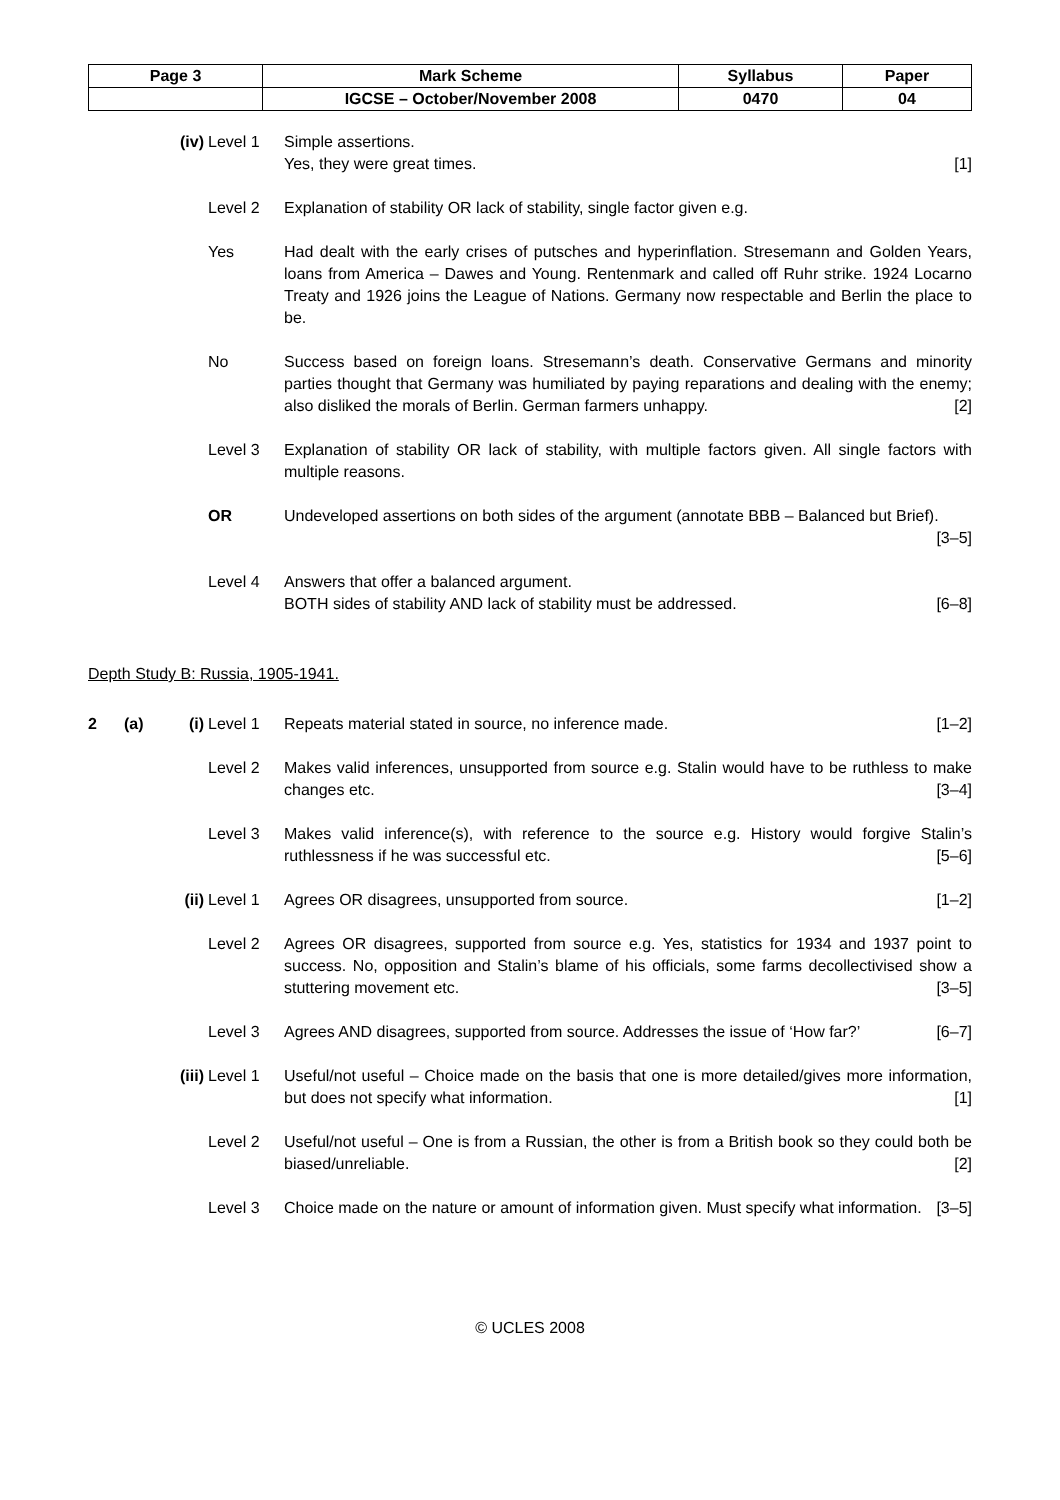| Page 3 | Mark Scheme | Syllabus | Paper |
| | IGCSE – October/November 2008 | 0470 | 04 |
(iv) Level 1 Simple assertions.
Yes, they were great times. [1]
Level 2 Explanation of stability OR lack of stability, single factor given e.g.
Yes Had dealt with the early crises of putsches and hyperinflation. Stresemann and Golden Years, loans from America – Dawes and Young. Rentenmark and called off Ruhr strike. 1924 Locarno Treaty and 1926 joins the League of Nations. Germany now respectable and Berlin the place to be.
No Success based on foreign loans. Stresemann’s death. Conservative Germans and minority parties thought that Germany was humiliated by paying reparations and dealing with the enemy; also disliked the morals of Berlin. German farmers unhappy. [2]
Level 3 Explanation of stability OR lack of stability, with multiple factors given. All single factors with multiple reasons.
OR Undeveloped assertions on both sides of the argument (annotate BBB – Balanced but Brief). [3–5]
Level 4 Answers that offer a balanced argument.
BOTH sides of stability AND lack of stability must be addressed. [6–8]
Depth Study B: Russia, 1905-1941.
2 (a) (i) Level 1 Repeats material stated in source, no inference made. [1–2]
Level 2 Makes valid inferences, unsupported from source e.g. Stalin would have to be ruthless to make changes etc. [3–4]
Level 3 Makes valid inference(s), with reference to the source e.g. History would forgive Stalin’s ruthlessness if he was successful etc. [5–6]
(ii) Level 1 Agrees OR disagrees, unsupported from source. [1–2]
Level 2 Agrees OR disagrees, supported from source e.g. Yes, statistics for 1934 and 1937 point to success. No, opposition and Stalin’s blame of his officials, some farms decollectivised show a stuttering movement etc. [3–5]
Level 3 Agrees AND disagrees, supported from source. Addresses the issue of ‘How far?’ [6–7]
(iii)
Level 1 Useful/not useful – Choice made on the basis that one is more detailed/gives more information, but does not specify what information. [1]
Level 2 Useful/not useful – One is from a Russian, the other is from a British book so they could both be biased/unreliable. [2]
Level 3 Choice made on the nature or amount of information given. Must specify what information. [3–5]
© UCLES 2008